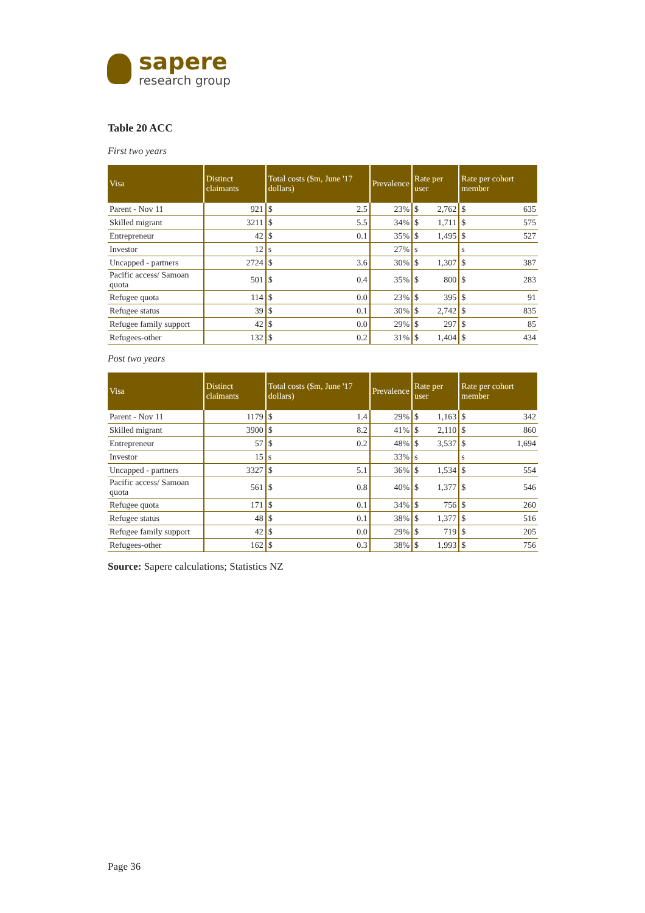sapere
research group
Table 20 ACC
First two years
| Visa | Distinct claimants | Total costs ($m, June '17 dollars) | | Prevalence | Rate per user | | Rate per cohort member | |
| --- | --- | --- | --- | --- | --- | --- | --- | --- |
| Parent - Nov 11 | 921 | $ | 2.5 | 23% | $ | 2,762 | $ | 635 |
| Skilled migrant | 3211 | $ | 5.5 | 34% | $ | 1,711 | $ | 575 |
| Entrepreneur | 42 | $ | 0.1 | 35% | $ | 1,495 | $ | 527 |
| Investor | 12 | s | | 27% | s | | s | |
| Uncapped - partners | 2724 | $ | 3.6 | 30% | $ | 1,307 | $ | 387 |
| Pacific access/ Samoan quota | 501 | $ | 0.4 | 35% | $ | 800 | $ | 283 |
| Refugee quota | 114 | $ | 0.0 | 23% | $ | 395 | $ | 91 |
| Refugee status | 39 | $ | 0.1 | 30% | $ | 2,742 | $ | 835 |
| Refugee family support | 42 | $ | 0.0 | 29% | $ | 297 | $ | 85 |
| Refugees-other | 132 | $ | 0.2 | 31% | $ | 1,404 | $ | 434 |
Post two years
| Visa | Distinct claimants | Total costs ($m, June '17 dollars) | | Prevalence | Rate per user | | Rate per cohort member | |
| --- | --- | --- | --- | --- | --- | --- | --- | --- |
| Parent - Nov 11 | 1179 | $ | 1.4 | 29% | $ | 1,163 | $ | 342 |
| Skilled migrant | 3900 | $ | 8.2 | 41% | $ | 2,110 | $ | 860 |
| Entrepreneur | 57 | $ | 0.2 | 48% | $ | 3,537 | $ | 1,694 |
| Investor | 15 | s | | 33% | s | | s | |
| Uncapped - partners | 3327 | $ | 5.1 | 36% | $ | 1,534 | $ | 554 |
| Pacific access/ Samoan quota | 561 | $ | 0.8 | 40% | $ | 1,377 | $ | 546 |
| Refugee quota | 171 | $ | 0.1 | 34% | $ | 756 | $ | 260 |
| Refugee status | 48 | $ | 0.1 | 38% | $ | 1,377 | $ | 516 |
| Refugee family support | 42 | $ | 0.0 | 29% | $ | 719 | $ | 205 |
| Refugees-other | 162 | $ | 0.3 | 38% | $ | 1,993 | $ | 756 |
Source: Sapere calculations; Statistics NZ
Page 36